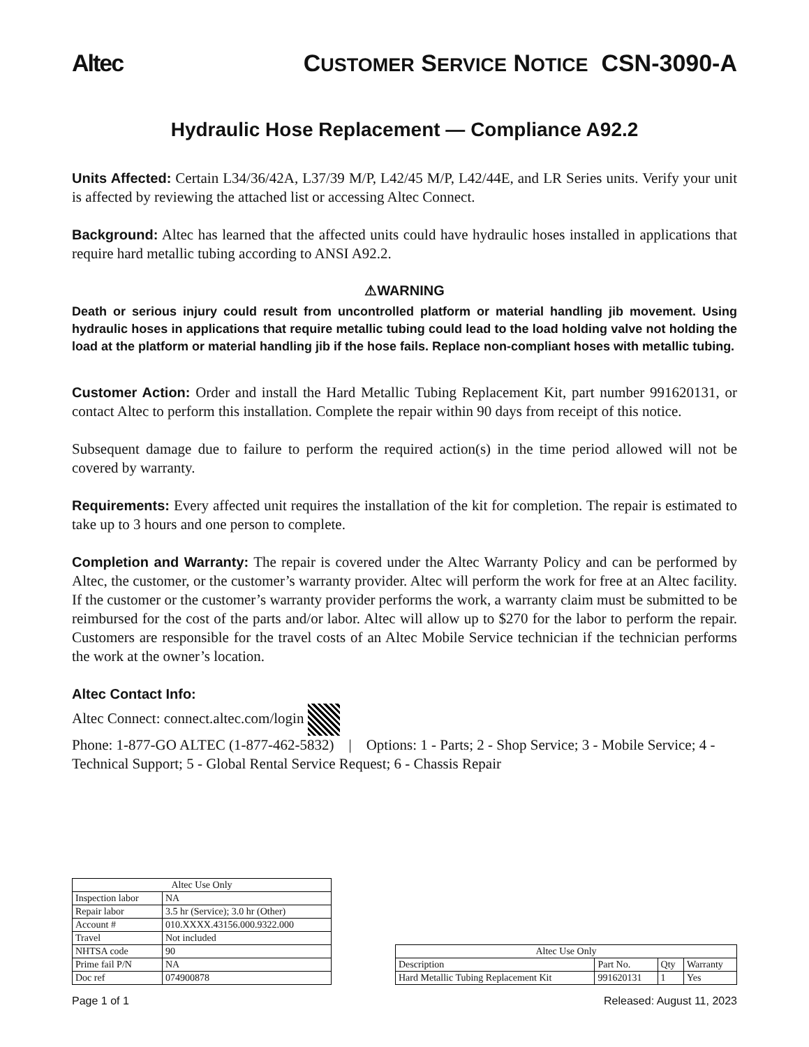Altec CUSTOMER SERVICE NOTICE CSN-3090-A
Hydraulic Hose Replacement — Compliance A92.2
Units Affected: Certain L34/36/42A, L37/39 M/P, L42/45 M/P, L42/44E, and LR Series units. Verify your unit is affected by reviewing the attached list or accessing Altec Connect.
Background: Altec has learned that the affected units could have hydraulic hoses installed in applications that require hard metallic tubing according to ANSI A92.2.
⚠WARNING
Death or serious injury could result from uncontrolled platform or material handling jib movement. Using hydraulic hoses in applications that require metallic tubing could lead to the load holding valve not holding the load at the platform or material handling jib if the hose fails. Replace non-compliant hoses with metallic tubing.
Customer Action: Order and install the Hard Metallic Tubing Replacement Kit, part number 991620131, or contact Altec to perform this installation. Complete the repair within 90 days from receipt of this notice.
Subsequent damage due to failure to perform the required action(s) in the time period allowed will not be covered by warranty.
Requirements: Every affected unit requires the installation of the kit for completion. The repair is estimated to take up to 3 hours and one person to complete.
Completion and Warranty: The repair is covered under the Altec Warranty Policy and can be performed by Altec, the customer, or the customer’s warranty provider. Altec will perform the work for free at an Altec facility. If the customer or the customer’s warranty provider performs the work, a warranty claim must be submitted to be reimbursed for the cost of the parts and/or labor. Altec will allow up to $270 for the labor to perform the repair. Customers are responsible for the travel costs of an Altec Mobile Service technician if the technician performs the work at the owner’s location.
Altec Contact Info:
Altec Connect: connect.altec.com/login
Phone: 1-877-GO ALTEC (1-877-462-5832) | Options: 1 - Parts; 2 - Shop Service; 3 - Mobile Service; 4 - Technical Support; 5 - Global Rental Service Request; 6 - Chassis Repair
| Altec Use Only | |
| --- | --- |
| Inspection labor | NA |
| Repair labor | 3.5 hr (Service); 3.0 hr (Other) |
| Account # | 010.XXXX.43156.000.9322.000 |
| Travel | Not included |
| NHTSA code | 90 |
| Prime fail P/N | NA |
| Doc ref | 074900878 |
| Altec Use Only | | | |
| --- | --- | --- | --- |
| Description | Part No. | Qty | Warranty |
| Hard Metallic Tubing Replacement Kit | 991620131 | 1 | Yes |
Page 1 of 1 Released: August 11, 2023